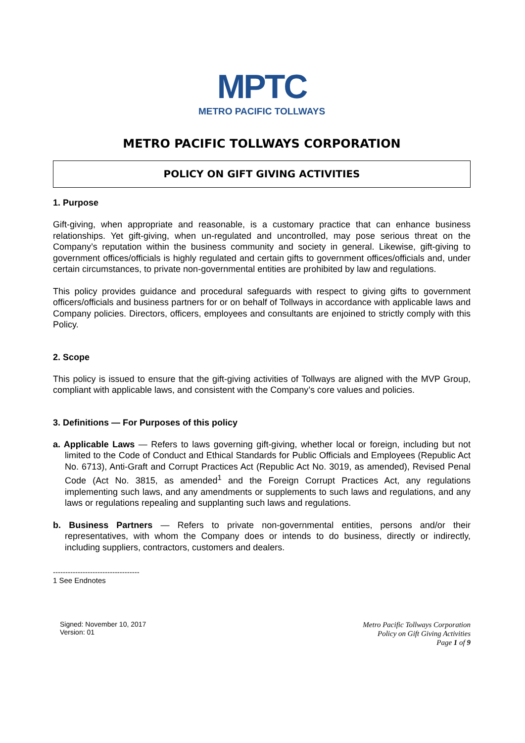MPTC
METRO PACIFIC TOLLWAYS
METRO PACIFIC TOLLWAYS CORPORATION
POLICY ON GIFT GIVING ACTIVITIES
1. Purpose
Gift-giving, when appropriate and reasonable, is a customary practice that can enhance business relationships. Yet gift-giving, when un-regulated and uncontrolled, may pose serious threat on the Company’s reputation within the business community and society in general. Likewise, gift-giving to government offices/officials is highly regulated and certain gifts to government offices/officials and, under certain circumstances, to private non-governmental entities are prohibited by law and regulations.
This policy provides guidance and procedural safeguards with respect to giving gifts to government officers/officials and business partners for or on behalf of Tollways in accordance with applicable laws and Company policies. Directors, officers, employees and consultants are enjoined to strictly comply with this Policy.
2. Scope
This policy is issued to ensure that the gift-giving activities of Tollways are aligned with the MVP Group, compliant with applicable laws, and consistent with the Company’s core values and policies.
3. Definitions — For Purposes of this policy
a. Applicable Laws — Refers to laws governing gift-giving, whether local or foreign, including but not limited to the Code of Conduct and Ethical Standards for Public Officials and Employees (Republic Act No. 6713), Anti-Graft and Corrupt Practices Act (Republic Act No. 3019, as amended), Revised Penal Code (Act No. 3815, as amended<sup>1</sup> and the Foreign Corrupt Practices Act, any regulations implementing such laws, and any amendments or supplements to such laws and regulations, and any laws or regulations repealing and supplanting such laws and regulations.
b. Business Partners — Refers to private non-governmental entities, persons and/or their representatives, with whom the Company does or intends to do business, directly or indirectly, including suppliers, contractors, customers and dealers.
-----------------------------------
1 See Endnotes
Signed: November 10, 2017
Version: 01
Metro Pacific Tollways Corporation
Policy on Gift Giving Activities
Page 1 of 9